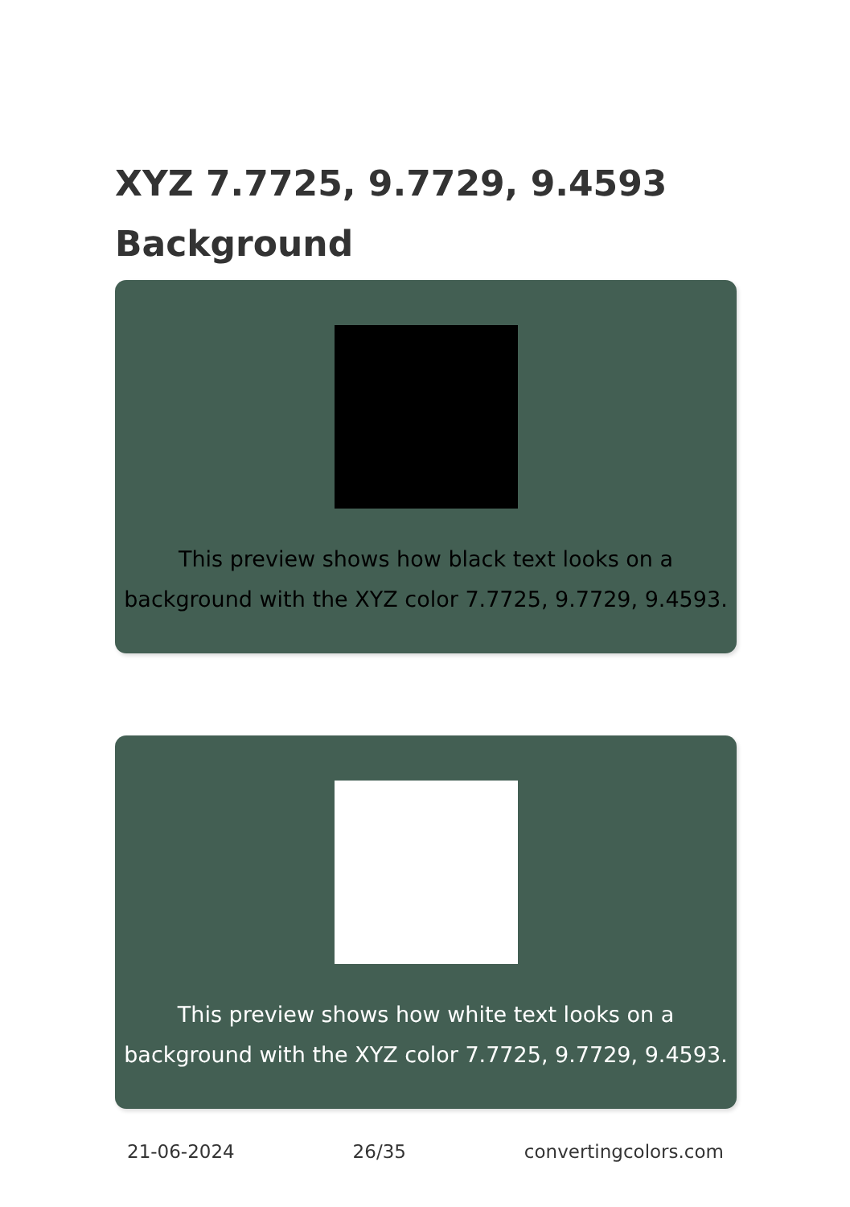XYZ 7.7725, 9.7729, 9.4593
Background
This preview shows how black text looks on a
background with the XYZ color 7.7725, 9.7729, 9.4593.
This preview shows how white text looks on a
background with the XYZ color 7.7725, 9.7729, 9.4593.
21-06-2024 26/35 convertingcolors.com